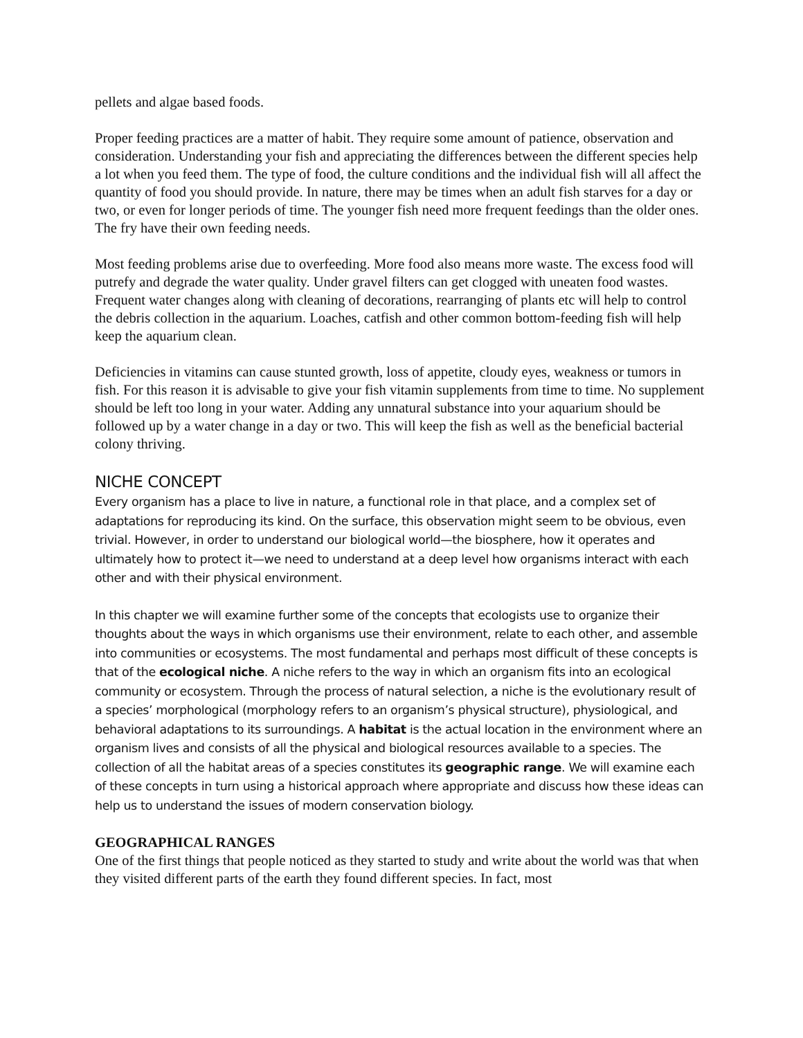pellets and algae based foods.
Proper feeding practices are a matter of habit. They require some amount of patience, observation and consideration. Understanding your fish and appreciating the differences between the different species help a lot when you feed them. The type of food, the culture conditions and the individual fish will all affect the quantity of food you should provide. In nature, there may be times when an adult fish starves for a day or two, or even for longer periods of time. The younger fish need more frequent feedings than the older ones. The fry have their own feeding needs.
Most feeding problems arise due to overfeeding. More food also means more waste. The excess food will putrefy and degrade the water quality. Under gravel filters can get clogged with uneaten food wastes. Frequent water changes along with cleaning of decorations, rearranging of plants etc will help to control the debris collection in the aquarium. Loaches, catfish and other common bottom-feeding fish will help keep the aquarium clean.
Deficiencies in vitamins can cause stunted growth, loss of appetite, cloudy eyes, weakness or tumors in fish. For this reason it is advisable to give your fish vitamin supplements from time to time. No supplement should be left too long in your water. Adding any unnatural substance into your aquarium should be followed up by a water change in a day or two. This will keep the fish as well as the beneficial bacterial colony thriving.
NICHE CONCEPT
Every organism has a place to live in nature, a functional role in that place, and a complex set of adaptations for reproducing its kind. On the surface, this observation might seem to be obvious, even trivial. However, in order to understand our biological world—the biosphere, how it operates and ultimately how to protect it—we need to understand at a deep level how organisms interact with each other and with their physical environment.
In this chapter we will examine further some of the concepts that ecologists use to organize their thoughts about the ways in which organisms use their environment, relate to each other, and assemble into communities or ecosystems. The most fundamental and perhaps most difficult of these concepts is that of the ecological niche. A niche refers to the way in which an organism fits into an ecological community or ecosystem. Through the process of natural selection, a niche is the evolutionary result of a species’ morphological (morphology refers to an organism’s physical structure), physiological, and behavioral adaptations to its surroundings. A habitat is the actual location in the environment where an organism lives and consists of all the physical and biological resources available to a species. The collection of all the habitat areas of a species constitutes its geographic range. We will examine each of these concepts in turn using a historical approach where appropriate and discuss how these ideas can help us to understand the issues of modern conservation biology.
GEOGRAPHICAL RANGES
One of the first things that people noticed as they started to study and write about the world was that when they visited different parts of the earth they found different species. In fact, most